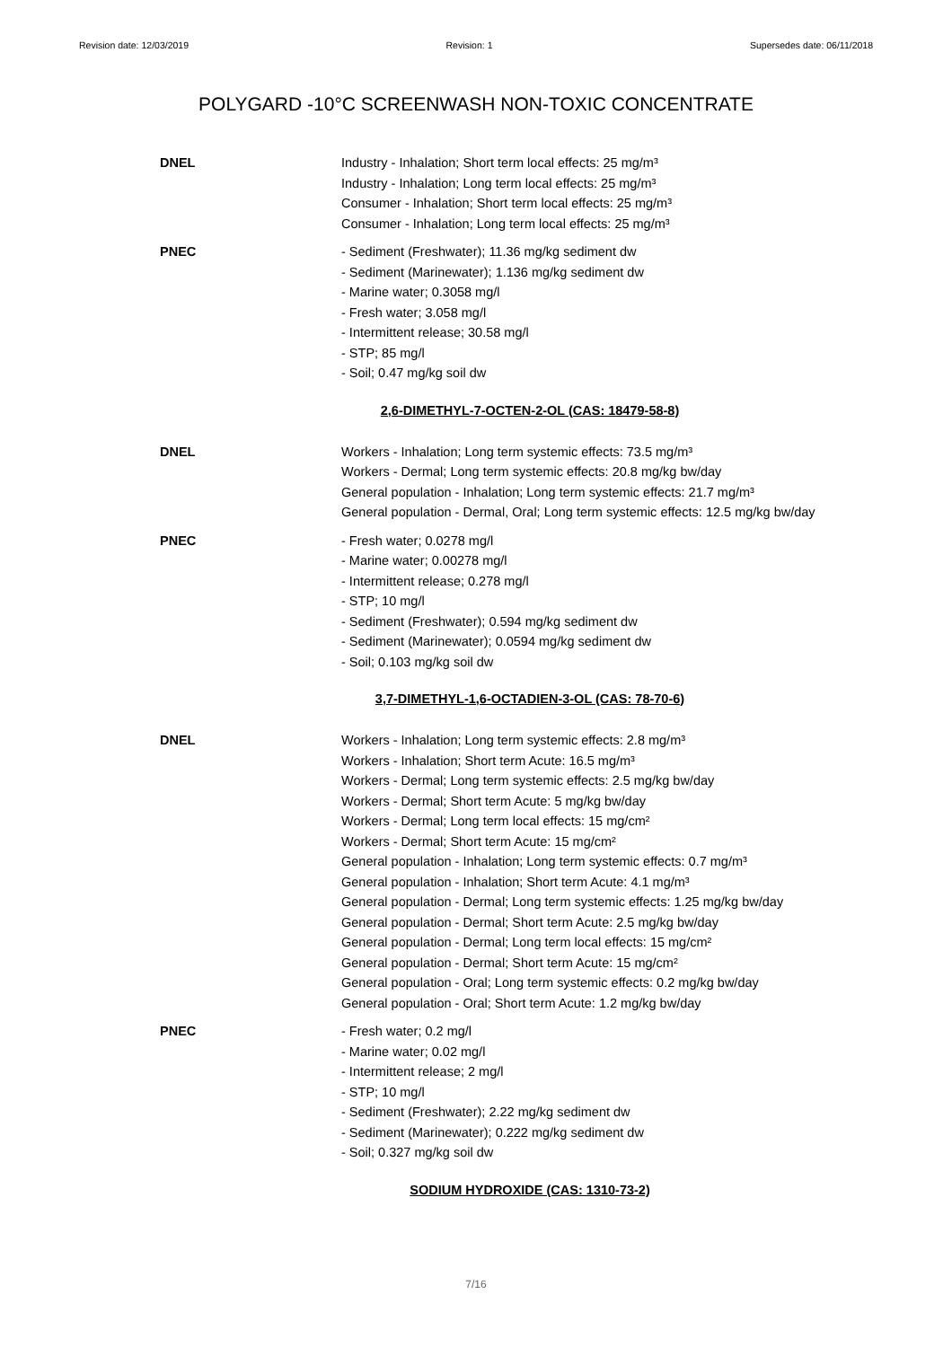Revision date: 12/03/2019 Revision: 1 Supersedes date: 06/11/2018
POLYGARD -10°C SCREENWASH NON-TOXIC CONCENTRATE
DNEL
Industry - Inhalation; Short term local effects: 25 mg/m³
Industry - Inhalation; Long term local effects: 25 mg/m³
Consumer - Inhalation; Short term local effects: 25 mg/m³
Consumer - Inhalation; Long term local effects: 25 mg/m³
PNEC
- Sediment (Freshwater); 11.36 mg/kg sediment dw
- Sediment (Marinewater); 1.136 mg/kg sediment dw
- Marine water; 0.3058 mg/l
- Fresh water; 3.058 mg/l
- Intermittent release; 30.58 mg/l
- STP; 85 mg/l
- Soil; 0.47 mg/kg soil dw
2,6-DIMETHYL-7-OCTEN-2-OL (CAS: 18479-58-8)
DNEL
Workers - Inhalation; Long term systemic effects: 73.5 mg/m³
Workers - Dermal; Long term systemic effects: 20.8 mg/kg bw/day
General population - Inhalation; Long term systemic effects: 21.7 mg/m³
General population - Dermal, Oral; Long term systemic effects: 12.5 mg/kg bw/day
PNEC
- Fresh water; 0.0278 mg/l
- Marine water; 0.00278 mg/l
- Intermittent release; 0.278 mg/l
- STP; 10 mg/l
- Sediment (Freshwater); 0.594 mg/kg sediment dw
- Sediment (Marinewater); 0.0594 mg/kg sediment dw
- Soil; 0.103 mg/kg soil dw
3,7-DIMETHYL-1,6-OCTADIEN-3-OL (CAS: 78-70-6)
DNEL
Workers - Inhalation; Long term systemic effects: 2.8 mg/m³
Workers - Inhalation; Short term Acute: 16.5 mg/m³
Workers - Dermal; Long term systemic effects: 2.5 mg/kg bw/day
Workers - Dermal; Short term Acute: 5 mg/kg bw/day
Workers - Dermal; Long term local effects: 15 mg/cm²
Workers - Dermal; Short term Acute: 15 mg/cm²
General population - Inhalation; Long term systemic effects: 0.7 mg/m³
General population - Inhalation; Short term Acute: 4.1 mg/m³
General population - Dermal; Long term systemic effects: 1.25 mg/kg bw/day
General population - Dermal; Short term Acute: 2.5 mg/kg bw/day
General population - Dermal; Long term local effects: 15 mg/cm²
General population - Dermal; Short term Acute: 15 mg/cm²
General population - Oral; Long term systemic effects: 0.2 mg/kg bw/day
General population - Oral; Short term Acute: 1.2 mg/kg bw/day
PNEC
- Fresh water; 0.2 mg/l
- Marine water; 0.02 mg/l
- Intermittent release; 2 mg/l
- STP; 10 mg/l
- Sediment (Freshwater); 2.22 mg/kg sediment dw
- Sediment (Marinewater); 0.222 mg/kg sediment dw
- Soil; 0.327 mg/kg soil dw
SODIUM HYDROXIDE (CAS: 1310-73-2)
7/16